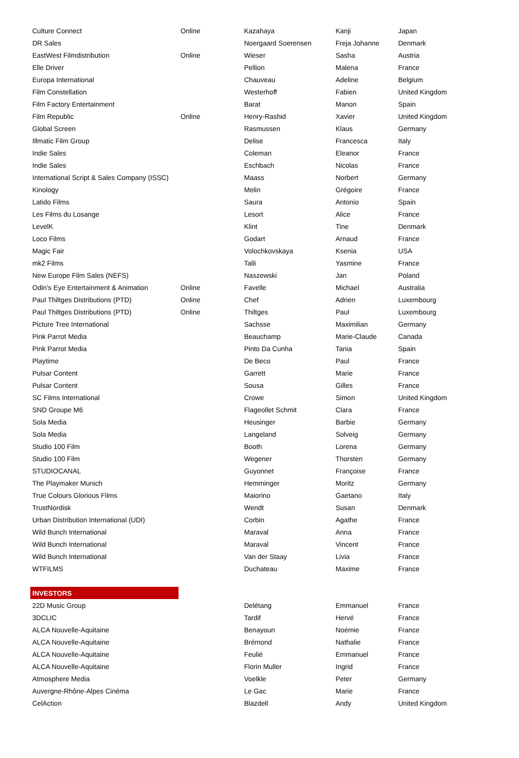| Culture Connect | Online | Kazahaya | Kanji | Japan |
| DR Sales | | Noergaard Soerensen | Freja Johanne | Denmark |
| EastWest Filmdistribution | Online | Wieser | Sasha | Austria |
| Elle Driver | | Pellion | Malena | France |
| Europa International | | Chauveau | Adeline | Belgium |
| Film Constellation | | Westerhoff | Fabien | United Kingdom |
| Film Factory Entertainment | | Barat | Manon | Spain |
| Film Republic | Online | Henry-Rashid | Xavier | United Kingdom |
| Global Screen | | Rasmussen | Klaus | Germany |
| Illmatic Film Group | | Delise | Francesca | Italy |
| Indie Sales | | Coleman | Eleanor | France |
| Indie Sales | | Eschbach | Nicolas | France |
| International Script & Sales Company (ISSC) | | Maass | Norbert | Germany |
| Kinology | | Melin | Grégoire | France |
| Latido Films | | Saura | Antonio | Spain |
| Les Films du Losange | | Lesort | Alice | France |
| LevelK | | Klint | Tine | Denmark |
| Loco Films | | Godart | Arnaud | France |
| Magic Fair | | Volochkovskaya | Ksenia | USA |
| mk2 Films | | Talli | Yasmine | France |
| New Europe Film Sales (NEFS) | | Naszewski | Jan | Poland |
| Odin's Eye Entertainment & Animation | Online | Favelle | Michael | Australia |
| Paul Thiltges Distributions (PTD) | Online | Chef | Adrien | Luxembourg |
| Paul Thiltges Distributions (PTD) | Online | Thiltges | Paul | Luxembourg |
| Picture Tree International | | Sachsse | Maximilian | Germany |
| Pink Parrot Media | | Beauchamp | Marie-Claude | Canada |
| Pink Parrot Media | | Pinto Da Cunha | Tania | Spain |
| Playtime | | De Beco | Paul | France |
| Pulsar Content | | Garrett | Marie | France |
| Pulsar Content | | Sousa | Gilles | France |
| SC Films International | | Crowe | Simon | United Kingdom |
| SND Groupe M6 | | Flageollet Schmit | Clara | France |
| Sola Media | | Heusinger | Barbie | Germany |
| Sola Media | | Langeland | Solveig | Germany |
| Studio 100 Film | | Booth | Lorena | Germany |
| Studio 100 Film | | Wegener | Thorsten | Germany |
| STUDIOCANAL | | Guyonnet | Françoise | France |
| The Playmaker Munich | | Hemminger | Moritz | Germany |
| True Colours Glorious Films | | Maiorino | Gaetano | Italy |
| TrustNordisk | | Wendt | Susan | Denmark |
| Urban Distribution International (UDI) | | Corbin | Agathe | France |
| Wild Bunch International | | Maraval | Anna | France |
| Wild Bunch International | | Maraval | Vincent | France |
| Wild Bunch International | | Van der Staay | Livia | France |
| WTFILMS | | Duchateau | Maxime | France |
| INVESTORS | | | | |
| 22D Music Group | | Delétang | Emmanuel | France |
| 3DCLIC | | Tardif | Hervé | France |
| ALCA Nouvelle-Aquitaine | | Benayoun | Noémie | France |
| ALCA Nouvelle-Aquitaine | | Brémond | Nathalie | France |
| ALCA Nouvelle-Aquitaine | | Feulié | Emmanuel | France |
| ALCA Nouvelle-Aquitaine | | Florin Muller | Ingrid | France |
| Atmosphere Media | | Voelkle | Peter | Germany |
| Auvergne-Rhône-Alpes Cinéma | | Le Gac | Marie | France |
| CelAction | | Blazdell | Andy | United Kingdom |